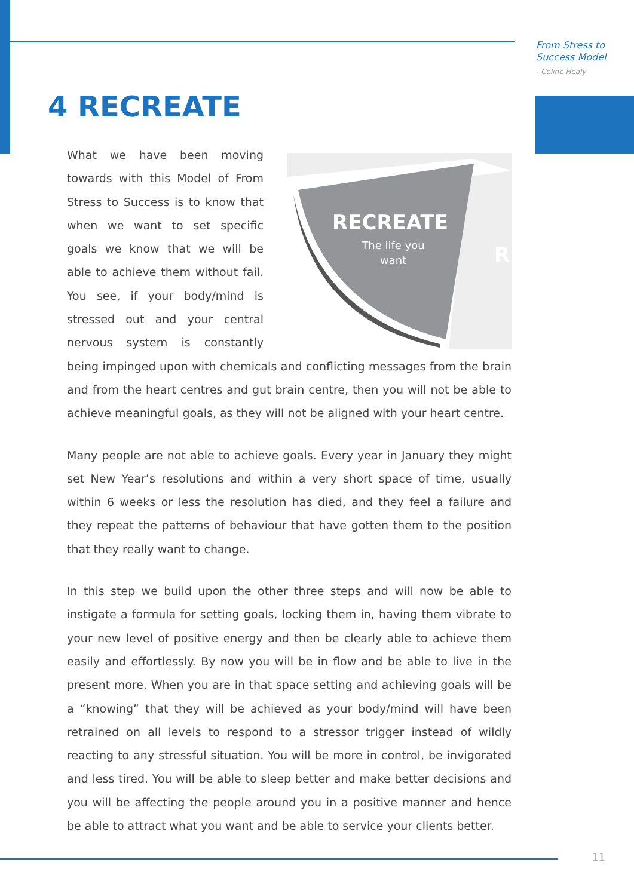From Stress to
Success Model
- Celine Healy
4 RECREATE
RECREATE
The life you
want
R
What we have been moving towards with this Model of From Stress to Success is to know that when we want to set specific goals we know that we will be able to achieve them without fail. You see, if your body/mind is stressed out and your central nervous system is constantly being impinged upon with chemicals and conflicting messages from the brain and from the heart centres and gut brain centre, then you will not be able to achieve meaningful goals, as they will not be aligned with your heart centre.
Many people are not able to achieve goals. Every year in January they might set New Year’s resolutions and within a very short space of time, usually within 6 weeks or less the resolution has died, and they feel a failure and they repeat the patterns of behaviour that have gotten them to the position that they really want to change.
In this step we build upon the other three steps and will now be able to instigate a formula for setting goals, locking them in, having them vibrate to your new level of positive energy and then be clearly able to achieve them easily and effortlessly. By now you will be in flow and be able to live in the present more. When you are in that space setting and achieving goals will be a “knowing” that they will be achieved as your body/mind will have been retrained on all levels to respond to a stressor trigger instead of wildly reacting to any stressful situation. You will be more in control, be invigorated and less tired. You will be able to sleep better and make better decisions and you will be affecting the people around you in a positive manner and hence be able to attract what you want and be able to service your clients better.
11